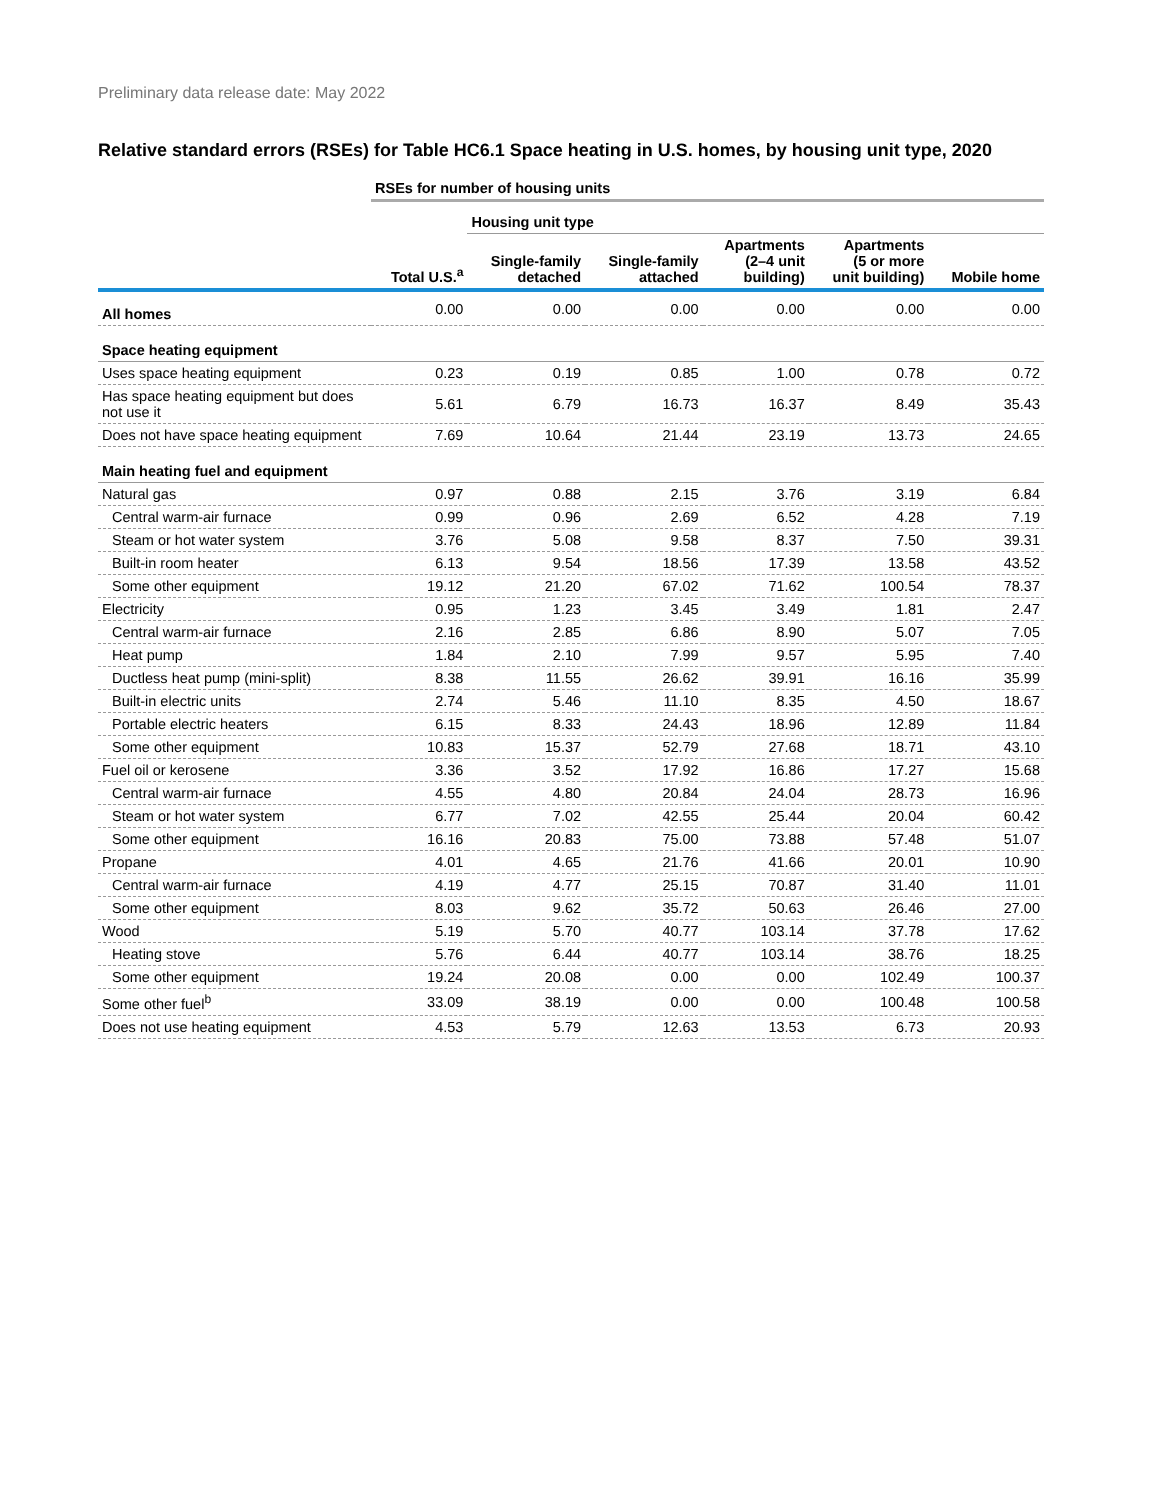Preliminary data release date: May 2022
Relative standard errors (RSEs) for Table HC6.1 Space heating in U.S. homes, by housing unit type, 2020
| | RSEs for number of housing units | | | | | |
| --- | --- | --- | --- | --- | --- | --- |
| | | Housing unit type | | | | |
| | Total U.S.<sup>a</sup> | Single-family detached | Single-family attached | Apartments (2–4 unit building) | Apartments (5 or more unit building) | Mobile home |
| All homes | 0.00 | 0.00 | 0.00 | 0.00 | 0.00 | 0.00 |
| Space heating equipment | | | | | | |
| Uses space heating equipment | 0.23 | 0.19 | 0.85 | 1.00 | 0.78 | 0.72 |
| Has space heating equipment but does not use it | 5.61 | 6.79 | 16.73 | 16.37 | 8.49 | 35.43 |
| Does not have space heating equipment | 7.69 | 10.64 | 21.44 | 23.19 | 13.73 | 24.65 |
| Main heating fuel and equipment | | | | | | |
| Natural gas | 0.97 | 0.88 | 2.15 | 3.76 | 3.19 | 6.84 |
| Central warm-air furnace | 0.99 | 0.96 | 2.69 | 6.52 | 4.28 | 7.19 |
| Steam or hot water system | 3.76 | 5.08 | 9.58 | 8.37 | 7.50 | 39.31 |
| Built-in room heater | 6.13 | 9.54 | 18.56 | 17.39 | 13.58 | 43.52 |
| Some other equipment | 19.12 | 21.20 | 67.02 | 71.62 | 100.54 | 78.37 |
| Electricity | 0.95 | 1.23 | 3.45 | 3.49 | 1.81 | 2.47 |
| Central warm-air furnace | 2.16 | 2.85 | 6.86 | 8.90 | 5.07 | 7.05 |
| Heat pump | 1.84 | 2.10 | 7.99 | 9.57 | 5.95 | 7.40 |
| Ductless heat pump (mini-split) | 8.38 | 11.55 | 26.62 | 39.91 | 16.16 | 35.99 |
| Built-in electric units | 2.74 | 5.46 | 11.10 | 8.35 | 4.50 | 18.67 |
| Portable electric heaters | 6.15 | 8.33 | 24.43 | 18.96 | 12.89 | 11.84 |
| Some other equipment | 10.83 | 15.37 | 52.79 | 27.68 | 18.71 | 43.10 |
| Fuel oil or kerosene | 3.36 | 3.52 | 17.92 | 16.86 | 17.27 | 15.68 |
| Central warm-air furnace | 4.55 | 4.80 | 20.84 | 24.04 | 28.73 | 16.96 |
| Steam or hot water system | 6.77 | 7.02 | 42.55 | 25.44 | 20.04 | 60.42 |
| Some other equipment | 16.16 | 20.83 | 75.00 | 73.88 | 57.48 | 51.07 |
| Propane | 4.01 | 4.65 | 21.76 | 41.66 | 20.01 | 10.90 |
| Central warm-air furnace | 4.19 | 4.77 | 25.15 | 70.87 | 31.40 | 11.01 |
| Some other equipment | 8.03 | 9.62 | 35.72 | 50.63 | 26.46 | 27.00 |
| Wood | 5.19 | 5.70 | 40.77 | 103.14 | 37.78 | 17.62 |
| Heating stove | 5.76 | 6.44 | 40.77 | 103.14 | 38.76 | 18.25 |
| Some other equipment | 19.24 | 20.08 | 0.00 | 0.00 | 102.49 | 100.37 |
| Some other fuel<sup>b</sup> | 33.09 | 38.19 | 0.00 | 0.00 | 100.48 | 100.58 |
| Does not use heating equipment | 4.53 | 5.79 | 12.63 | 13.53 | 6.73 | 20.93 |